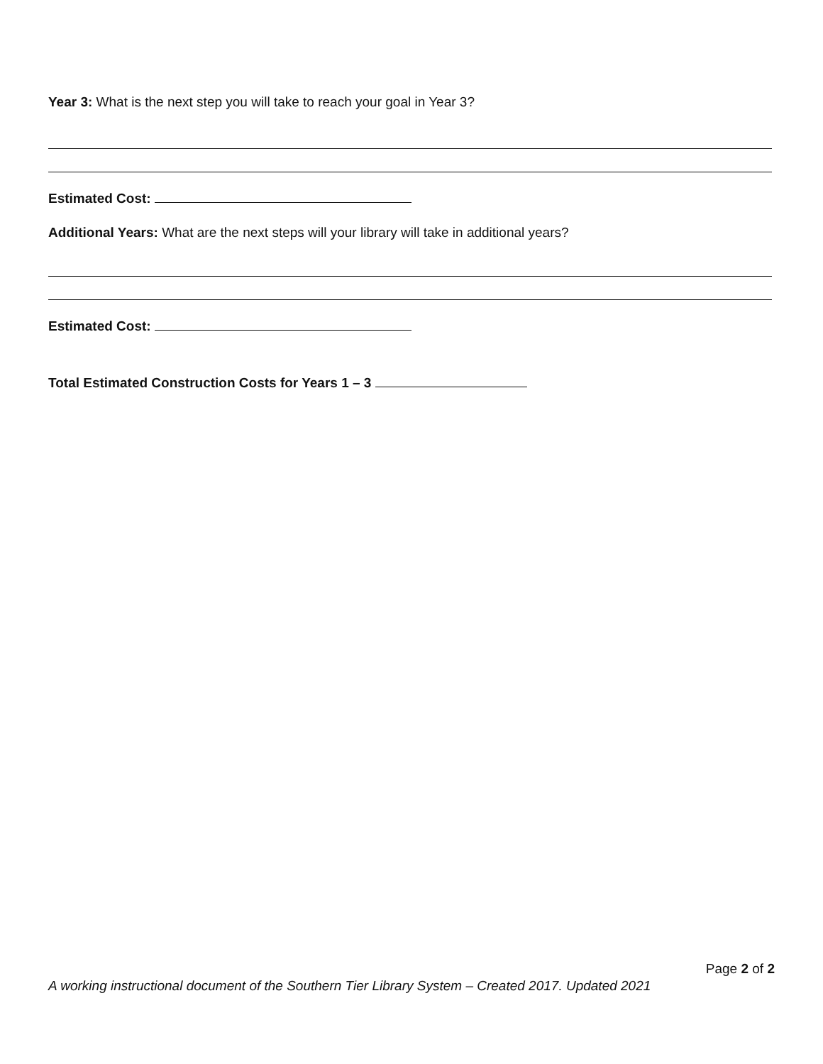Year 3: What is the next step you will take to reach your goal in Year 3?
Estimated Cost:
Additional Years: What are the next steps will your library will take in additional years?
Estimated Cost:
Total Estimated Construction Costs for Years 1 – 3
Page 2 of 2
A working instructional document of the Southern Tier Library System – Created 2017. Updated 2021